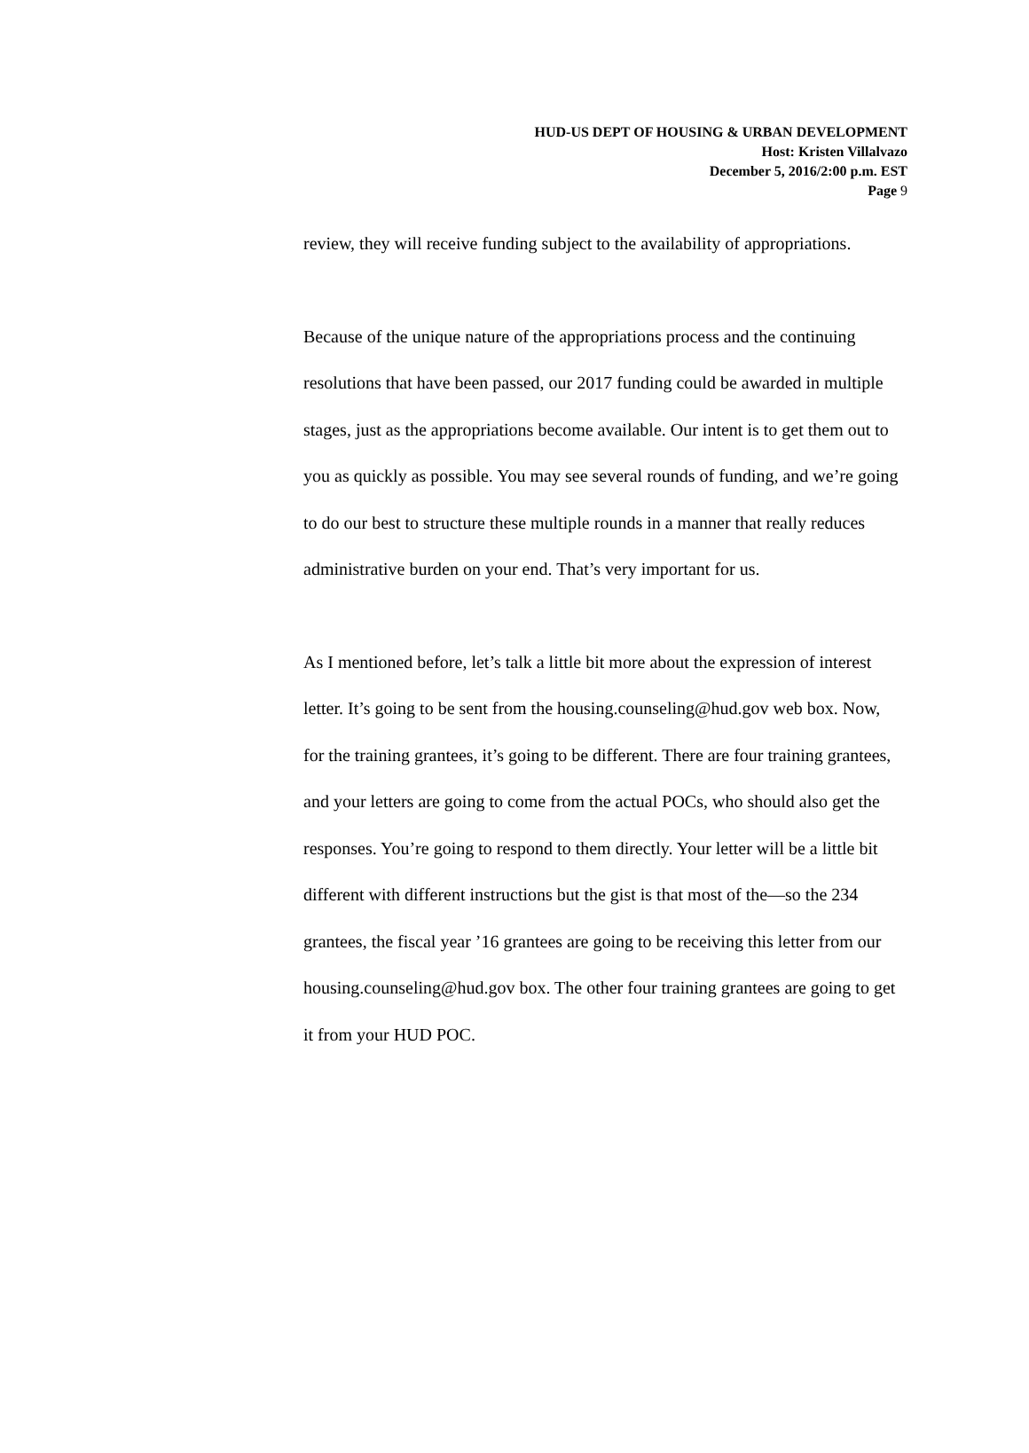HUD-US DEPT OF HOUSING & URBAN DEVELOPMENT
Host: Kristen Villalvazo
December 5, 2016/2:00 p.m. EST
Page 9
review, they will receive funding subject to the availability of appropriations.
Because of the unique nature of the appropriations process and the continuing resolutions that have been passed, our 2017 funding could be awarded in multiple stages, just as the appropriations become available. Our intent is to get them out to you as quickly as possible. You may see several rounds of funding, and we’re going to do our best to structure these multiple rounds in a manner that really reduces administrative burden on your end. That’s very important for us.
As I mentioned before, let’s talk a little bit more about the expression of interest letter. It’s going to be sent from the housing.counseling@hud.gov web box. Now, for the training grantees, it’s going to be different. There are four training grantees, and your letters are going to come from the actual POCs, who should also get the responses. You’re going to respond to them directly. Your letter will be a little bit different with different instructions but the gist is that most of the—so the 234 grantees, the fiscal year ’16 grantees are going to be receiving this letter from our housing.counseling@hud.gov box. The other four training grantees are going to get it from your HUD POC.